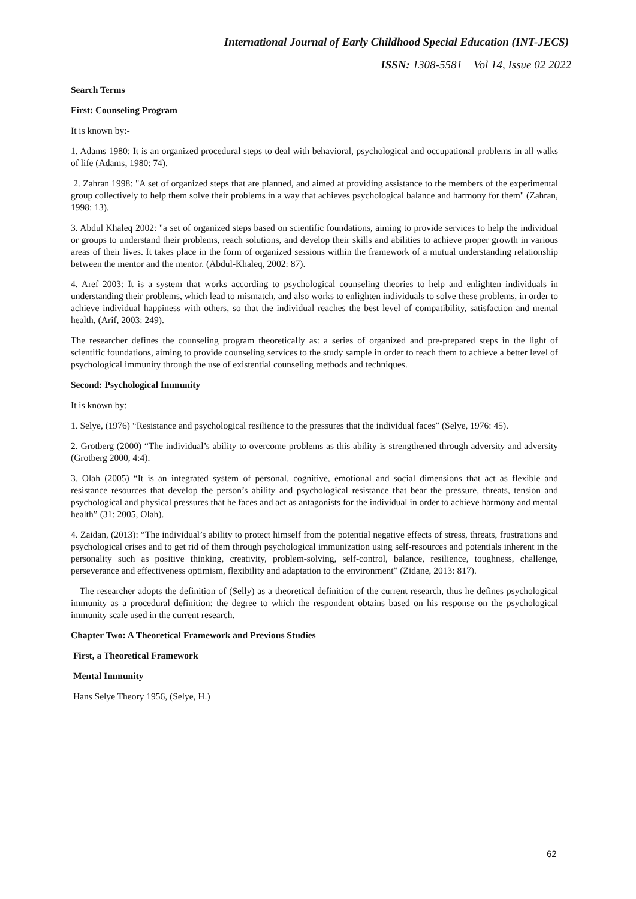International Journal of Early Childhood Special Education (INT-JECS)
ISSN: 1308-5581 Vol 14, Issue 02 2022
Search Terms
First: Counseling Program
It is known by:-
1. Adams 1980: It is an organized procedural steps to deal with behavioral, psychological and occupational problems in all walks of life (Adams, 1980: 74).
2. Zahran 1998: "A set of organized steps that are planned, and aimed at providing assistance to the members of the experimental group collectively to help them solve their problems in a way that achieves psychological balance and harmony for them" (Zahran, 1998: 13).
3. Abdul Khaleq 2002: "a set of organized steps based on scientific foundations, aiming to provide services to help the individual or groups to understand their problems, reach solutions, and develop their skills and abilities to achieve proper growth in various areas of their lives. It takes place in the form of organized sessions within the framework of a mutual understanding relationship between the mentor and the mentor. (Abdul-Khaleq, 2002: 87).
4. Aref 2003: It is a system that works according to psychological counseling theories to help and enlighten individuals in understanding their problems, which lead to mismatch, and also works to enlighten individuals to solve these problems, in order to achieve individual happiness with others, so that the individual reaches the best level of compatibility, satisfaction and mental health, (Arif, 2003: 249).
The researcher defines the counseling program theoretically as: a series of organized and pre-prepared steps in the light of scientific foundations, aiming to provide counseling services to the study sample in order to reach them to achieve a better level of psychological immunity through the use of existential counseling methods and techniques.
Second: Psychological Immunity
It is known by:
1. Selye, (1976) “Resistance and psychological resilience to the pressures that the individual faces” (Selye, 1976: 45).
2. Grotberg (2000) “The individual’s ability to overcome problems as this ability is strengthened through adversity and adversity (Grotberg 2000, 4:4).
3. Olah (2005) “It is an integrated system of personal, cognitive, emotional and social dimensions that act as flexible and resistance resources that develop the person’s ability and psychological resistance that bear the pressure, threats, tension and psychological and physical pressures that he faces and act as antagonists for the individual in order to achieve harmony and mental health” (31: 2005, Olah).
4. Zaidan, (2013): “The individual’s ability to protect himself from the potential negative effects of stress, threats, frustrations and psychological crises and to get rid of them through psychological immunization using self-resources and potentials inherent in the personality such as positive thinking, creativity, problem-solving, self-control, balance, resilience, toughness, challenge, perseverance and effectiveness optimism, flexibility and adaptation to the environment” (Zidane, 2013: 817).
The researcher adopts the definition of (Selly) as a theoretical definition of the current research, thus he defines psychological immunity as a procedural definition: the degree to which the respondent obtains based on his response on the psychological immunity scale used in the current research.
Chapter Two: A Theoretical Framework and Previous Studies
First, a Theoretical Framework
Mental Immunity
Hans Selye Theory 1956, (Selye, H.)
62